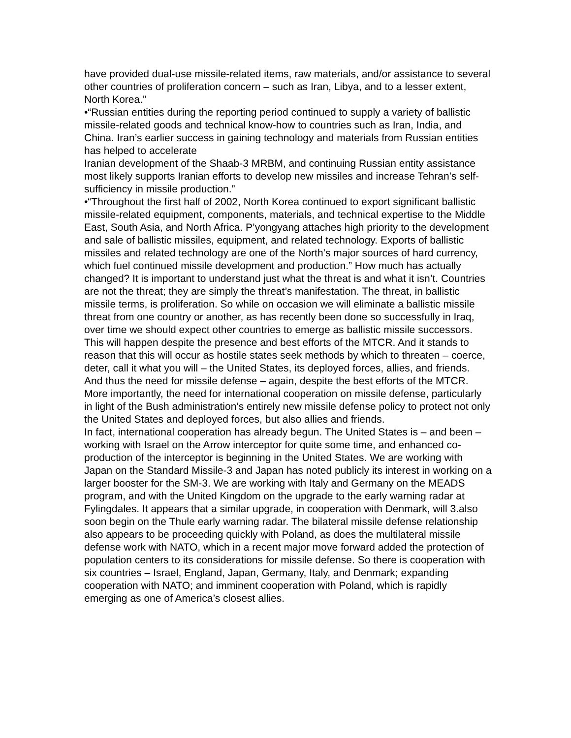have provided dual-use missile-related items, raw materials, and/or assistance to several other countries of proliferation concern – such as Iran, Libya, and to a lesser extent, North Korea.”
•“Russian entities during the reporting period continued to supply a variety of ballistic missile-related goods and technical know-how to countries such as Iran, India, and China. Iran’s earlier success in gaining technology and materials from Russian entities has helped to accelerate
Iranian development of the Shaab-3 MRBM, and continuing Russian entity assistance most likely supports Iranian efforts to develop new missiles and increase Tehran’s self-sufficiency in missile production.”
•“Throughout the first half of 2002, North Korea continued to export significant ballistic missile-related equipment, components, materials, and technical expertise to the Middle East, South Asia, and North Africa. P’yongyang attaches high priority to the development and sale of ballistic missiles, equipment, and related technology. Exports of ballistic missiles and related technology are one of the North’s major sources of hard currency, which fuel continued missile development and production.” How much has actually changed? It is important to understand just what the threat is and what it isn’t. Countries are not the threat; they are simply the threat’s manifestation. The threat, in ballistic missile terms, is proliferation. So while on occasion we will eliminate a ballistic missile threat from one country or another, as has recently been done so successfully in Iraq, over time we should expect other countries to emerge as ballistic missile successors. This will happen despite the presence and best efforts of the MTCR. And it stands to reason that this will occur as hostile states seek methods by which to threaten – coerce, deter, call it what you will – the United States, its deployed forces, allies, and friends.
And thus the need for missile defense – again, despite the best efforts of the MTCR. More importantly, the need for international cooperation on missile defense, particularly in light of the Bush administration’s entirely new missile defense policy to protect not only the United States and deployed forces, but also allies and friends.
In fact, international cooperation has already begun. The United States is – and been – working with Israel on the Arrow interceptor for quite some time, and enhanced co-production of the interceptor is beginning in the United States. We are working with Japan on the Standard Missile-3 and Japan has noted publicly its interest in working on a larger booster for the SM-3. We are working with Italy and Germany on the MEADS program, and with the United Kingdom on the upgrade to the early warning radar at Fylingdales. It appears that a similar upgrade, in cooperation with Denmark, will 3.also soon begin on the Thule early warning radar. The bilateral missile defense relationship also appears to be proceeding quickly with Poland, as does the multilateral missile defense work with NATO, which in a recent major move forward added the protection of population centers to its considerations for missile defense. So there is cooperation with six countries – Israel, England, Japan, Germany, Italy, and Denmark; expanding cooperation with NATO; and imminent cooperation with Poland, which is rapidly emerging as one of America’s closest allies.